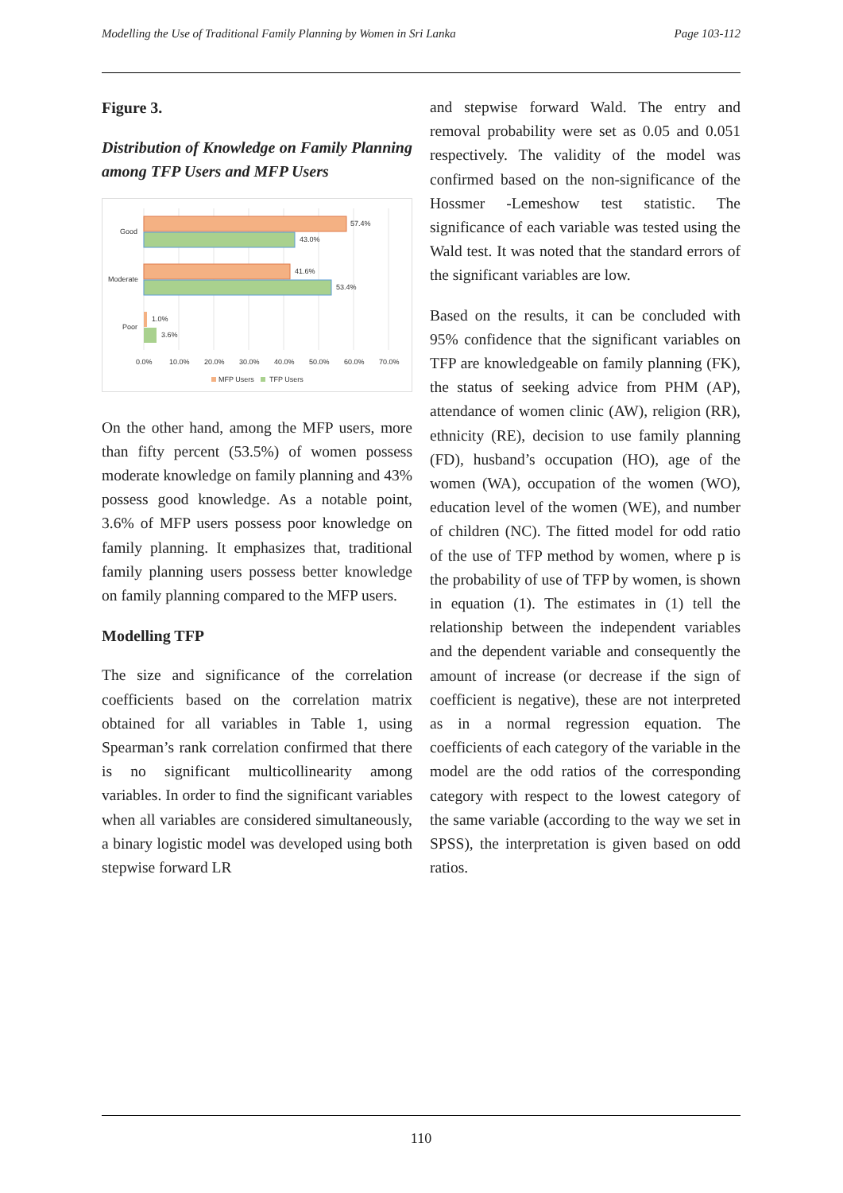Modelling the Use of Traditional Family Planning by Women in Sri Lanka Page 103-112
Figure 3.
Distribution of Knowledge on Family Planning among TFP Users and MFP Users
Good
Moderate
Poor
57.4%
43.0%
41.6%
53.4%
1.0%
3.6%
0.0%
10.0%
20.0%
30.0%
40.0%
50.0%
60.0%
70.0%
MFP Users
TFP Users
On the other hand, among the MFP users, more than fifty percent (53.5%) of women possess moderate knowledge on family planning and 43% possess good knowledge. As a notable point, 3.6% of MFP users possess poor knowledge on family planning. It emphasizes that, traditional family planning users possess better knowledge on family planning compared to the MFP users.
Modelling TFP
The size and significance of the correlation coefficients based on the correlation matrix obtained for all variables in Table 1, using Spearman’s rank correlation confirmed that there is no significant multicollinearity among variables. In order to find the significant variables when all variables are considered simultaneously, a binary logistic model was developed using both stepwise forward LR
and stepwise forward Wald. The entry and removal probability were set as 0.05 and 0.051 respectively. The validity of the model was confirmed based on the non-significance of the Hossmer -Lemeshow test statistic. The significance of each variable was tested using the Wald test. It was noted that the standard errors of the significant variables are low.
Based on the results, it can be concluded with 95% confidence that the significant variables on TFP are knowledgeable on family planning (FK), the status of seeking advice from PHM (AP), attendance of women clinic (AW), religion (RR), ethnicity (RE), decision to use family planning (FD), husband’s occupation (HO), age of the women (WA), occupation of the women (WO), education level of the women (WE), and number of children (NC). The fitted model for odd ratio of the use of TFP method by women, where p is the probability of use of TFP by women, is shown in equation (1). The estimates in (1) tell the relationship between the independent variables and the dependent variable and consequently the amount of increase (or decrease if the sign of coefficient is negative), these are not interpreted as in a normal regression equation. The coefficients of each category of the variable in the model are the odd ratios of the corresponding category with respect to the lowest category of the same variable (according to the way we set in SPSS), the interpretation is given based on odd ratios.
110